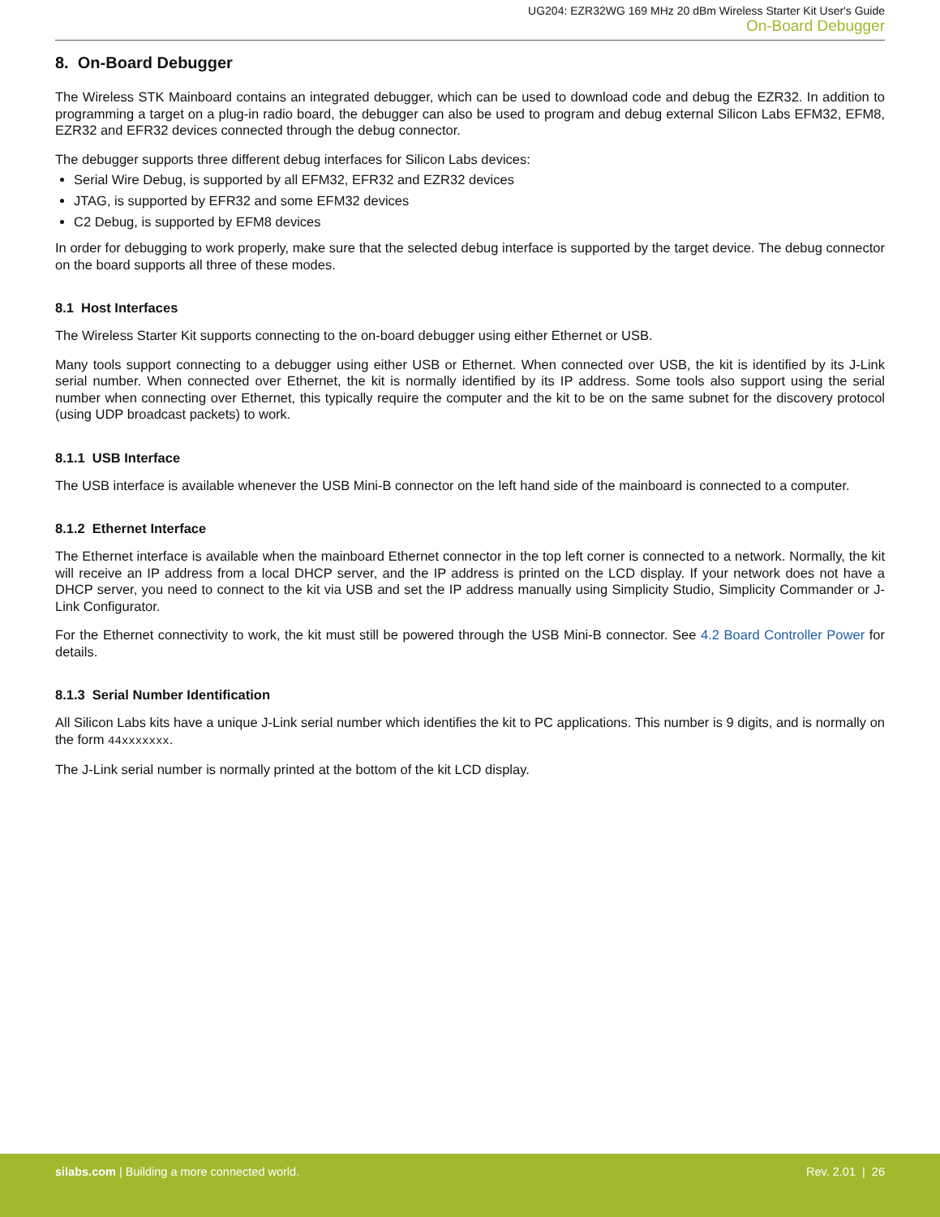UG204: EZR32WG 169 MHz 20 dBm Wireless Starter Kit User's Guide
On-Board Debugger
8. On-Board Debugger
The Wireless STK Mainboard contains an integrated debugger, which can be used to download code and debug the EZR32. In addition to programming a target on a plug-in radio board, the debugger can also be used to program and debug external Silicon Labs EFM32, EFM8, EZR32 and EFR32 devices connected through the debug connector.
The debugger supports three different debug interfaces for Silicon Labs devices:
Serial Wire Debug, is supported by all EFM32, EFR32 and EZR32 devices
JTAG, is supported by EFR32 and some EFM32 devices
C2 Debug, is supported by EFM8 devices
In order for debugging to work properly, make sure that the selected debug interface is supported by the target device. The debug connector on the board supports all three of these modes.
8.1 Host Interfaces
The Wireless Starter Kit supports connecting to the on-board debugger using either Ethernet or USB.
Many tools support connecting to a debugger using either USB or Ethernet. When connected over USB, the kit is identified by its J-Link serial number. When connected over Ethernet, the kit is normally identified by its IP address. Some tools also support using the serial number when connecting over Ethernet, this typically require the computer and the kit to be on the same subnet for the discovery protocol (using UDP broadcast packets) to work.
8.1.1 USB Interface
The USB interface is available whenever the USB Mini-B connector on the left hand side of the mainboard is connected to a computer.
8.1.2 Ethernet Interface
The Ethernet interface is available when the mainboard Ethernet connector in the top left corner is connected to a network. Normally, the kit will receive an IP address from a local DHCP server, and the IP address is printed on the LCD display. If your network does not have a DHCP server, you need to connect to the kit via USB and set the IP address manually using Simplicity Studio, Simplicity Commander or J-Link Configurator.
For the Ethernet connectivity to work, the kit must still be powered through the USB Mini-B connector. See 4.2 Board Controller Power for details.
8.1.3 Serial Number Identification
All Silicon Labs kits have a unique J-Link serial number which identifies the kit to PC applications. This number is 9 digits, and is normally on the form 44xxxxxxx.
The J-Link serial number is normally printed at the bottom of the kit LCD display.
silabs.com | Building a more connected world.
Rev. 2.01 | 26